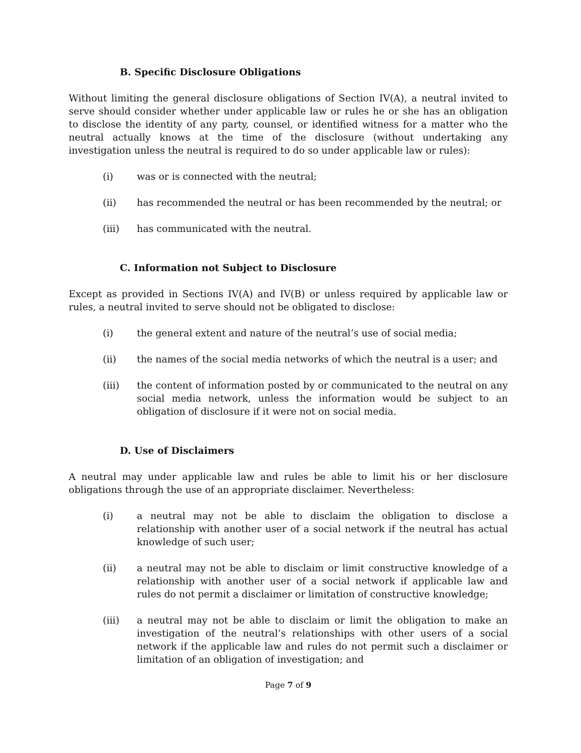B. Specific Disclosure Obligations
Without limiting the general disclosure obligations of Section IV(A), a neutral invited to serve should consider whether under applicable law or rules he or she has an obligation to disclose the identity of any party, counsel, or identified witness for a matter who the neutral actually knows at the time of the disclosure (without undertaking any investigation unless the neutral is required to do so under applicable law or rules):
(i) was or is connected with the neutral;
(ii) has recommended the neutral or has been recommended by the neutral; or
(iii) has communicated with the neutral.
C. Information not Subject to Disclosure
Except as provided in Sections IV(A) and IV(B) or unless required by applicable law or rules, a neutral invited to serve should not be obligated to disclose:
(i) the general extent and nature of the neutral’s use of social media;
(ii) the names of the social media networks of which the neutral is a user; and
(iii) the content of information posted by or communicated to the neutral on any social media network, unless the information would be subject to an obligation of disclosure if it were not on social media.
D. Use of Disclaimers
A neutral may under applicable law and rules be able to limit his or her disclosure obligations through the use of an appropriate disclaimer. Nevertheless:
(i) a neutral may not be able to disclaim the obligation to disclose a relationship with another user of a social network if the neutral has actual knowledge of such user;
(ii) a neutral may not be able to disclaim or limit constructive knowledge of a relationship with another user of a social network if applicable law and rules do not permit a disclaimer or limitation of constructive knowledge;
(iii) a neutral may not be able to disclaim or limit the obligation to make an investigation of the neutral’s relationships with other users of a social network if the applicable law and rules do not permit such a disclaimer or limitation of an obligation of investigation; and
Page 7 of 9